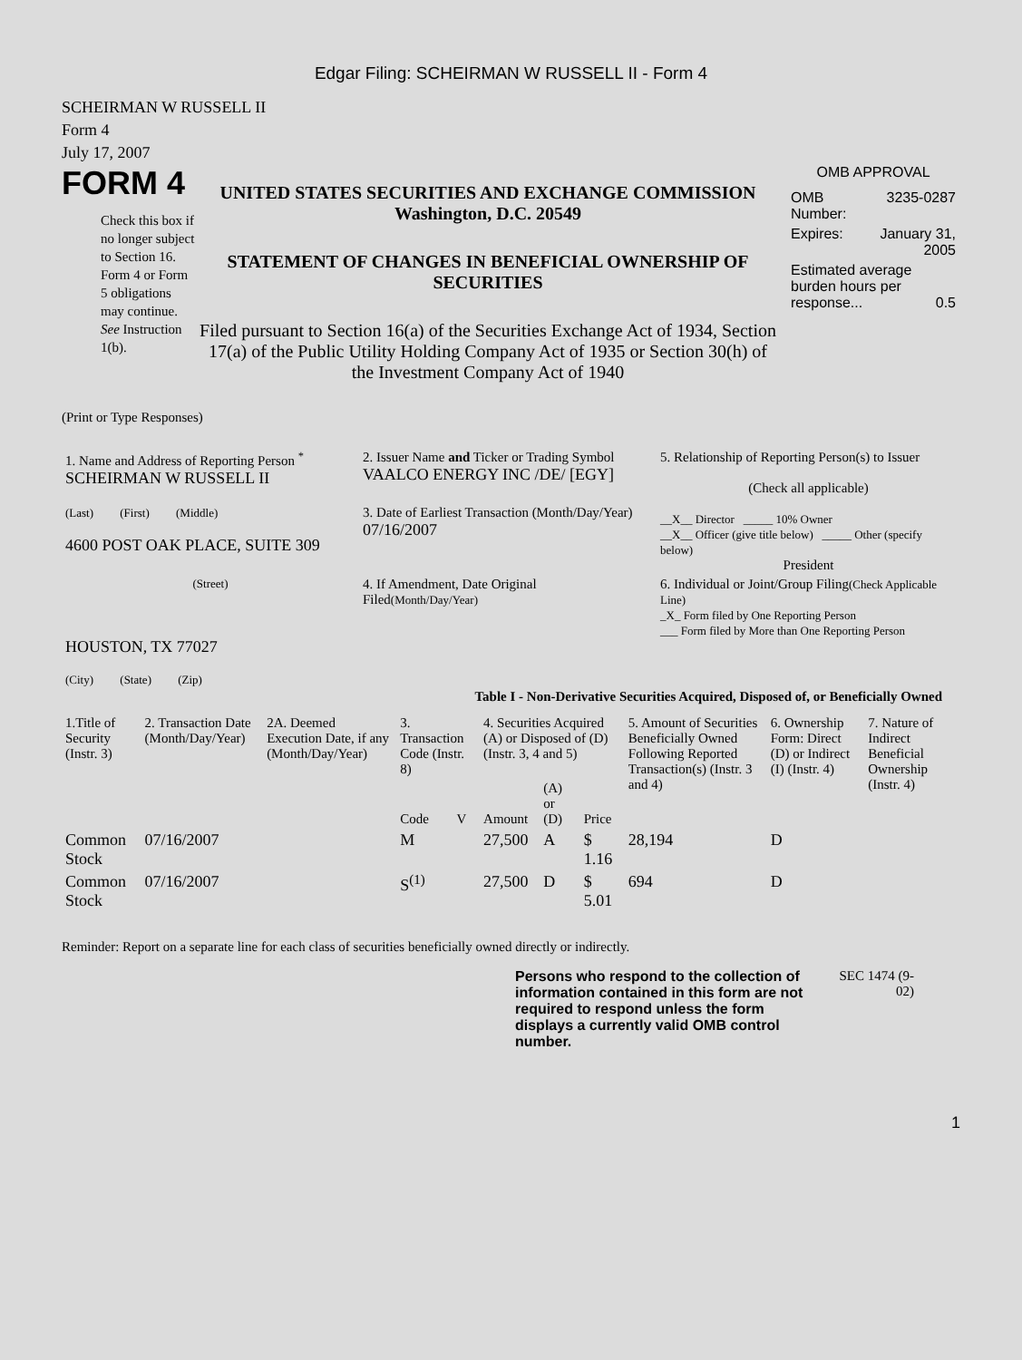Edgar Filing: SCHEIRMAN W RUSSELL II - Form 4
SCHEIRMAN W RUSSELL II
Form 4
July 17, 2007
FORM 4
Check this box if no longer subject to Section 16. Form 4 or Form 5 obligations may continue. See Instruction 1(b).
UNITED STATES SECURITIES AND EXCHANGE COMMISSION
Washington, D.C. 20549
STATEMENT OF CHANGES IN BENEFICIAL OWNERSHIP OF SECURITIES
Filed pursuant to Section 16(a) of the Securities Exchange Act of 1934, Section 17(a) of the Public Utility Holding Company Act of 1935 or Section 30(h) of the Investment Company Act of 1940
OMB APPROVAL
| OMB Number: | 3235-0287 |
| Expires: | January 31, 2005 |
| Estimated average burden hours per response... 0.5 | |
(Print or Type Responses)
| 1. Name and Address of Reporting Person <sup>*</sup> SCHEIRMAN W RUSSELL II | 2. Issuer Name and Ticker or Trading Symbol VAALCO ENERGY INC /DE/ [EGY] | 5. Relationship of Reporting Person(s) to Issuer (Check all applicable) __X__ Director _____ 10% Owner __X__ Officer (give title below) _____ Other (specify below) President |
| (Last) (First) (Middle) 4600 POST OAK PLACE, SUITE 309 | 3. Date of Earliest Transaction (Month/Day/Year) 07/16/2007 | |
| (Street) HOUSTON, TX 77027 (City) (State) (Zip) | 4. If Amendment, Date Original Filed (Month/Day/Year) | 6. Individual or Joint/Group Filing (Check Applicable Line) _X_ Form filed by One Reporting Person ___ Form filed by More than One Reporting Person |
Table I - Non-Derivative Securities Acquired, Disposed of, or Beneficially Owned
| 1.Title of Security (Instr. 3) | 2. Transaction Date (Month/Day/Year) | 2A. Deemed Execution Date, if any (Month/Day/Year) | 3. Transaction Code (Instr. 8) | | 4. Securities Acquired (A) or Disposed of (D) (Instr. 3, 4 and 5) | | | 5. Amount of Securities Beneficially Owned Following Reported Transaction(s) (Instr. 3 and 4) | 6. Ownership Form: Direct (D) or Indirect (I) (Instr. 4) | 7. Nature of Indirect Beneficial Ownership (Instr. 4) |
| --- | --- | --- | --- | --- | --- | --- | --- | --- | --- | --- |
| | | | Code | V | Amount | (A) or (D) | Price | | | |
| Common Stock | 07/16/2007 | | M | | 27,500 | A | $ 1.16 | 28,194 | D | |
| Common Stock | 07/16/2007 | | S<sup>(1)</sup> | | 27,500 | D | $ 5.01 | 694 | D | |
Reminder: Report on a separate line for each class of securities beneficially owned directly or indirectly.
Persons who respond to the collection of information contained in this form are not required to respond unless the form displays a currently valid OMB control number.
SEC 1474 (9-02)
1